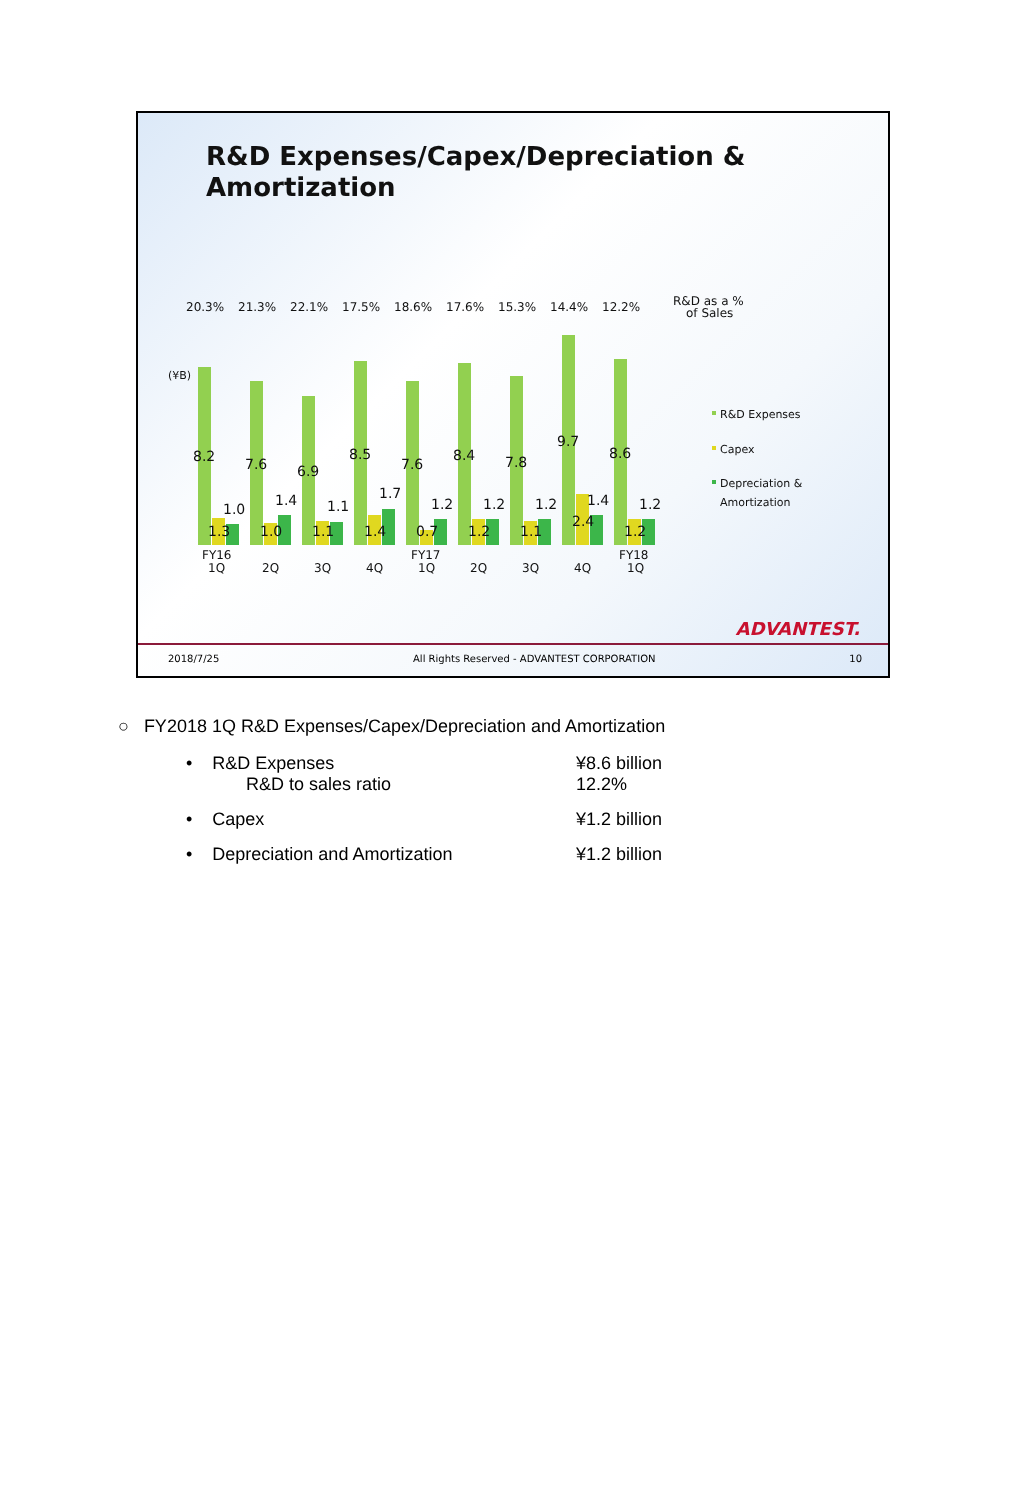R&D Expenses/Capex/Depreciation &
Amortization
20.3%
21.3%
22.1%
17.5%
18.6%
17.6%
15.3%
14.4%
12.2%
R&D as a %
of Sales
(¥B)
8.2
7.6
6.9
8.5
7.6
8.4
7.8
9.7
8.6
1.0
1.4
1.1
1.7
1.2
1.2
1.2
1.4
1.2
1.3
1.0
1.1
1.4
0.7
1.2
1.1
2.4
1.2
FY16
1Q
2Q
3Q
4Q
FY17
1Q
2Q
3Q
4Q
FY18
1Q
R&D Expenses
Capex
Depreciation &
Amortization
ADVANTEST.
2018/7/25 All Rights Reserved - ADVANTEST CORPORATION 10
○ FY2018 1Q R&D Expenses/Capex/Depreciation and Amortization
• R&D Expenses
R&D to sales ratio
¥8.6 billion
12.2%
• Capex ¥1.2 billion
• Depreciation and Amortization ¥1.2 billion